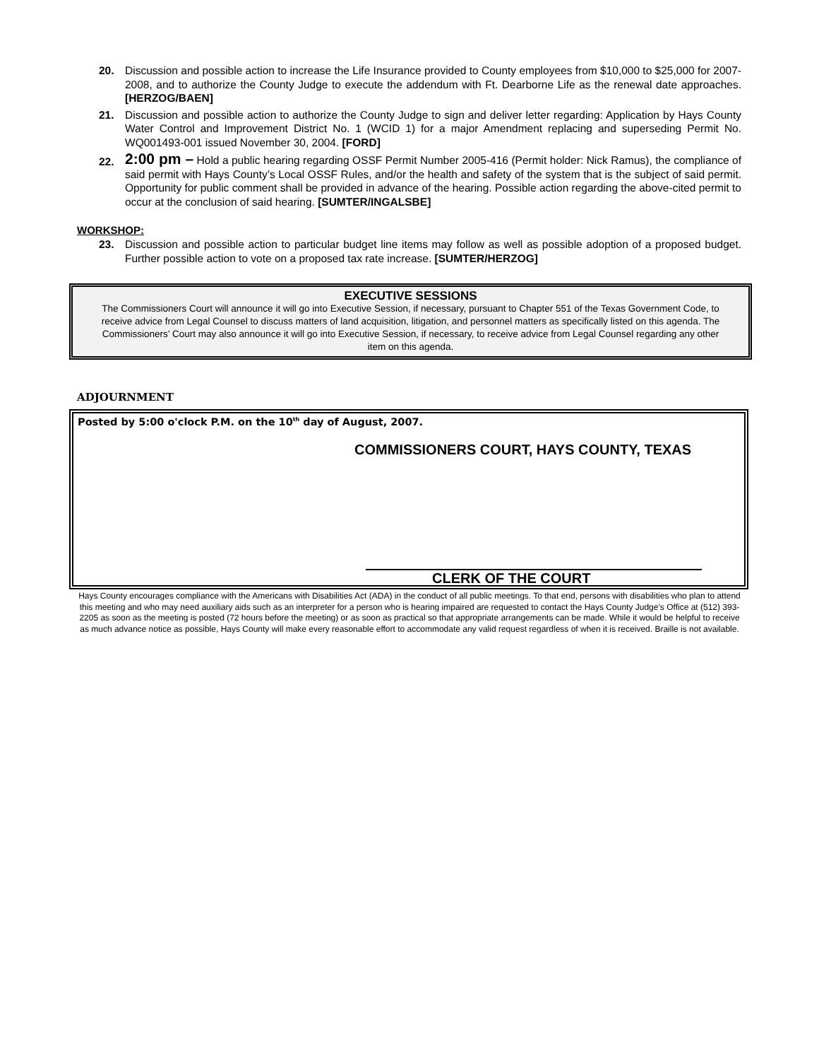20. Discussion and possible action to increase the Life Insurance provided to County employees from $10,000 to $25,000 for 2007-2008, and to authorize the County Judge to execute the addendum with Ft. Dearborne Life as the renewal date approaches. [HERZOG/BAEN]
21. Discussion and possible action to authorize the County Judge to sign and deliver letter regarding: Application by Hays County Water Control and Improvement District No. 1 (WCID 1) for a major Amendment replacing and superseding Permit No. WQ001493-001 issued November 30, 2004. [FORD]
22.
2:00 pm – Hold a public hearing regarding OSSF Permit Number 2005-416 (Permit holder: Nick Ramus), the compliance of said permit with Hays County’s Local OSSF Rules, and/or the health and safety of the system that is the subject of said permit. Opportunity for public comment shall be provided in advance of the hearing. Possible action regarding the above-cited permit to occur at the conclusion of said hearing. [SUMTER/INGALSBE]
WORKSHOP:
23. Discussion and possible action to particular budget line items may follow as well as possible adoption of a proposed budget. Further possible action to vote on a proposed tax rate increase. [SUMTER/HERZOG]
EXECUTIVE SESSIONS
The Commissioners Court will announce it will go into Executive Session, if necessary, pursuant to Chapter 551 of the Texas Government Code, to receive advice from Legal Counsel to discuss matters of land acquisition, litigation, and personnel matters as specifically listed on this agenda. The Commissioners’ Court may also announce it will go into Executive Session, if necessary, to receive advice from Legal Counsel regarding any other item on this agenda.
ADJOURNMENT
Posted by 5:00 o'clock P.M. on the 10<sup>th</sup> day of August, 2007.
COMMISSIONERS COURT, HAYS COUNTY, TEXAS
CLERK OF THE COURT
Hays County encourages compliance with the Americans with Disabilities Act (ADA) in the conduct of all public meetings. To that end, persons with disabilities who plan to attend this meeting and who may need auxiliary aids such as an interpreter for a person who is hearing impaired are requested to contact the Hays County Judge’s Office at (512) 393-2205 as soon as the meeting is posted (72 hours before the meeting) or as soon as practical so that appropriate arrangements can be made. While it would be helpful to receive as much advance notice as possible, Hays County will make every reasonable effort to accommodate any valid request regardless of when it is received. Braille is not available.